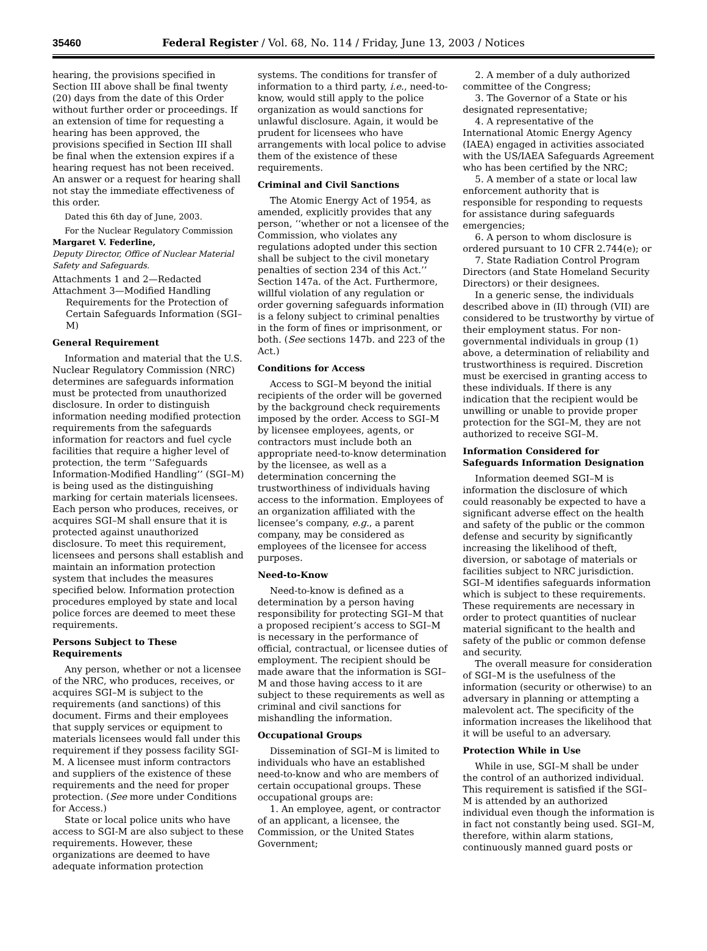35460 Federal Register / Vol. 68, No. 114 / Friday, June 13, 2003 / Notices
hearing, the provisions specified in Section III above shall be final twenty (20) days from the date of this Order without further order or proceedings. If an extension of time for requesting a hearing has been approved, the provisions specified in Section III shall be final when the extension expires if a hearing request has not been received. An answer or a request for hearing shall not stay the immediate effectiveness of this order.
Dated this 6th day of June, 2003.
For the Nuclear Regulatory Commission
Margaret V. Federline,
Deputy Director, Office of Nuclear Material Safety and Safeguards.
Attachments 1 and 2—Redacted
Attachment 3—Modified Handling Requirements for the Protection of Certain Safeguards Information (SGI–M)
General Requirement
Information and material that the U.S. Nuclear Regulatory Commission (NRC) determines are safeguards information must be protected from unauthorized disclosure. In order to distinguish information needing modified protection requirements from the safeguards information for reactors and fuel cycle facilities that require a higher level of protection, the term ‘‘Safeguards Information-Modified Handling’’ (SGI–M) is being used as the distinguishing marking for certain materials licensees. Each person who produces, receives, or acquires SGI–M shall ensure that it is protected against unauthorized disclosure. To meet this requirement, licensees and persons shall establish and maintain an information protection system that includes the measures specified below. Information protection procedures employed by state and local police forces are deemed to meet these requirements.
Persons Subject to These Requirements
Any person, whether or not a licensee of the NRC, who produces, receives, or acquires SGI–M is subject to the requirements (and sanctions) of this document. Firms and their employees that supply services or equipment to materials licensees would fall under this requirement if they possess facility SGI-M. A licensee must inform contractors and suppliers of the existence of these requirements and the need for proper protection. (See more under Conditions for Access.)
State or local police units who have access to SGI-M are also subject to these requirements. However, these organizations are deemed to have adequate information protection
systems. The conditions for transfer of information to a third party, i.e., need-to-know, would still apply to the police organization as would sanctions for unlawful disclosure. Again, it would be prudent for licensees who have arrangements with local police to advise them of the existence of these requirements.
Criminal and Civil Sanctions
The Atomic Energy Act of 1954, as amended, explicitly provides that any person, ‘‘whether or not a licensee of the Commission, who violates any regulations adopted under this section shall be subject to the civil monetary penalties of section 234 of this Act.’’ Section 147a. of the Act. Furthermore, willful violation of any regulation or order governing safeguards information is a felony subject to criminal penalties in the form of fines or imprisonment, or both. (See sections 147b. and 223 of the Act.)
Conditions for Access
Access to SGI–M beyond the initial recipients of the order will be governed by the background check requirements imposed by the order. Access to SGI–M by licensee employees, agents, or contractors must include both an appropriate need-to-know determination by the licensee, as well as a determination concerning the trustworthiness of individuals having access to the information. Employees of an organization affiliated with the licensee’s company, e.g., a parent company, may be considered as employees of the licensee for access purposes.
Need-to-Know
Need-to-know is defined as a determination by a person having responsibility for protecting SGI–M that a proposed recipient’s access to SGI–M is necessary in the performance of official, contractual, or licensee duties of employment. The recipient should be made aware that the information is SGI–M and those having access to it are subject to these requirements as well as criminal and civil sanctions for mishandling the information.
Occupational Groups
Dissemination of SGI–M is limited to individuals who have an established need-to-know and who are members of certain occupational groups. These occupational groups are:
1. An employee, agent, or contractor of an applicant, a licensee, the Commission, or the United States Government;
2. A member of a duly authorized committee of the Congress;
3. The Governor of a State or his designated representative;
4. A representative of the International Atomic Energy Agency (IAEA) engaged in activities associated with the US/IAEA Safeguards Agreement who has been certified by the NRC;
5. A member of a state or local law enforcement authority that is responsible for responding to requests for assistance during safeguards emergencies;
6. A person to whom disclosure is ordered pursuant to 10 CFR 2.744(e); or
7. State Radiation Control Program Directors (and State Homeland Security Directors) or their designees.
In a generic sense, the individuals described above in (II) through (VII) are considered to be trustworthy by virtue of their employment status. For non-governmental individuals in group (1) above, a determination of reliability and trustworthiness is required. Discretion must be exercised in granting access to these individuals. If there is any indication that the recipient would be unwilling or unable to provide proper protection for the SGI–M, they are not authorized to receive SGI–M.
Information Considered for Safeguards Information Designation
Information deemed SGI–M is information the disclosure of which could reasonably be expected to have a significant adverse effect on the health and safety of the public or the common defense and security by significantly increasing the likelihood of theft, diversion, or sabotage of materials or facilities subject to NRC jurisdiction. SGI–M identifies safeguards information which is subject to these requirements. These requirements are necessary in order to protect quantities of nuclear material significant to the health and safety of the public or common defense and security.
The overall measure for consideration of SGI–M is the usefulness of the information (security or otherwise) to an adversary in planning or attempting a malevolent act. The specificity of the information increases the likelihood that it will be useful to an adversary.
Protection While in Use
While in use, SGI–M shall be under the control of an authorized individual. This requirement is satisfied if the SGI–M is attended by an authorized individual even though the information is in fact not constantly being used. SGI–M, therefore, within alarm stations, continuously manned guard posts or